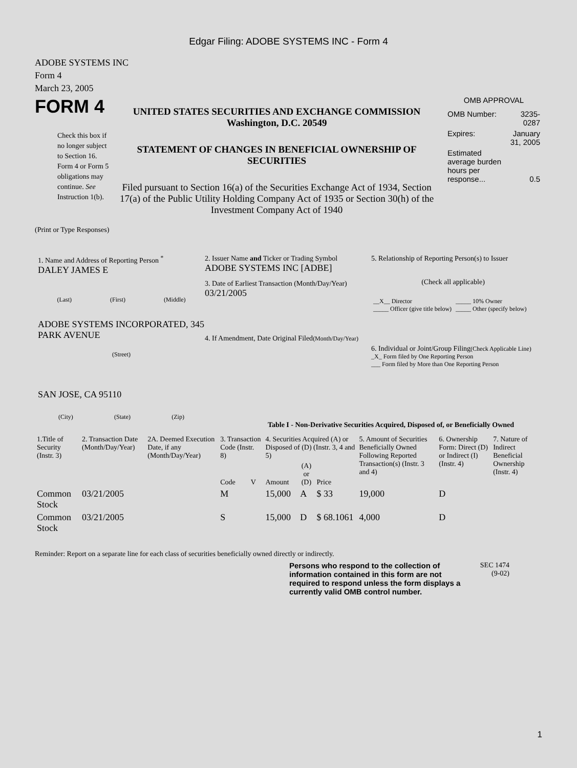Edgar Filing: ADOBE SYSTEMS INC - Form 4
ADOBE SYSTEMS INC
Form 4
March 23, 2005
FORM 4
Check this box if no longer subject to Section 16. Form 4 or Form 5 obligations may continue. See Instruction 1(b).
UNITED STATES SECURITIES AND EXCHANGE COMMISSION
Washington, D.C. 20549
STATEMENT OF CHANGES IN BENEFICIAL OWNERSHIP OF SECURITIES
Filed pursuant to Section 16(a) of the Securities Exchange Act of 1934, Section 17(a) of the Public Utility Holding Company Act of 1935 or Section 30(h) of the Investment Company Act of 1940
OMB APPROVAL
| OMB Number: | 3235-0287 |
| Expires: | January 31, 2005 |
| Estimated average burden hours per response... | 0.5 |
(Print or Type Responses)
1. Name and Address of Reporting Person <sup>*</sup>
DALEY JAMES E
(Last) (First) (Middle)
ADOBE SYSTEMS INCORPORATED, 345 PARK AVENUE
(Street)
SAN JOSE, CA 95110
(City) (State) (Zip)
2. Issuer Name and Ticker or Trading Symbol
ADOBE SYSTEMS INC [ADBE]
3. Date of Earliest Transaction (Month/Day/Year)
03/21/2005
4. If Amendment, Date Original Filed(Month/Day/Year)
5. Relationship of Reporting Person(s) to Issuer
(Check all applicable)
| __X__ Director _____ Officer (give title below) | _____ 10% Owner _____ Other (specify below) |
6. Individual or Joint/Group Filing(Check Applicable Line)
_X_ Form filed by One Reporting Person
___ Form filed by More than One Reporting Person
Table I - Non-Derivative Securities Acquired, Disposed of, or Beneficially Owned
| 1.Title of Security (Instr. 3) | 2. Transaction Date (Month/Day/Year) | 2A. Deemed Execution Date, if any (Month/Day/Year) | 3. Transaction Code (Instr. 8) | | 4. Securities Acquired (A) or Disposed of (D) (Instr. 3, 4 and 5) | | | 5. Amount of Securities Beneficially Owned Following Reported Transaction(s) (Instr. 3 and 4) | 6. Ownership Form: Direct (D) or Indirect (I) (Instr. 4) | 7. Nature of Indirect Beneficial Ownership (Instr. 4) |
| --- | --- | --- | --- | --- | --- | --- | --- | --- | --- | --- |
| | | | Code | V | Amount | (A) or (D) | Price | | | |
| Common Stock | 03/21/2005 | | M | | 15,000 | A | $ 33 | 19,000 | D | |
| Common Stock | 03/21/2005 | | S | | 15,000 | D | $ 68.1061 | 4,000 | D | |
Reminder: Report on a separate line for each class of securities beneficially owned directly or indirectly.
Persons who respond to the collection of information contained in this form are not required to respond unless the form displays a currently valid OMB control number.
SEC 1474
(9-02)
1